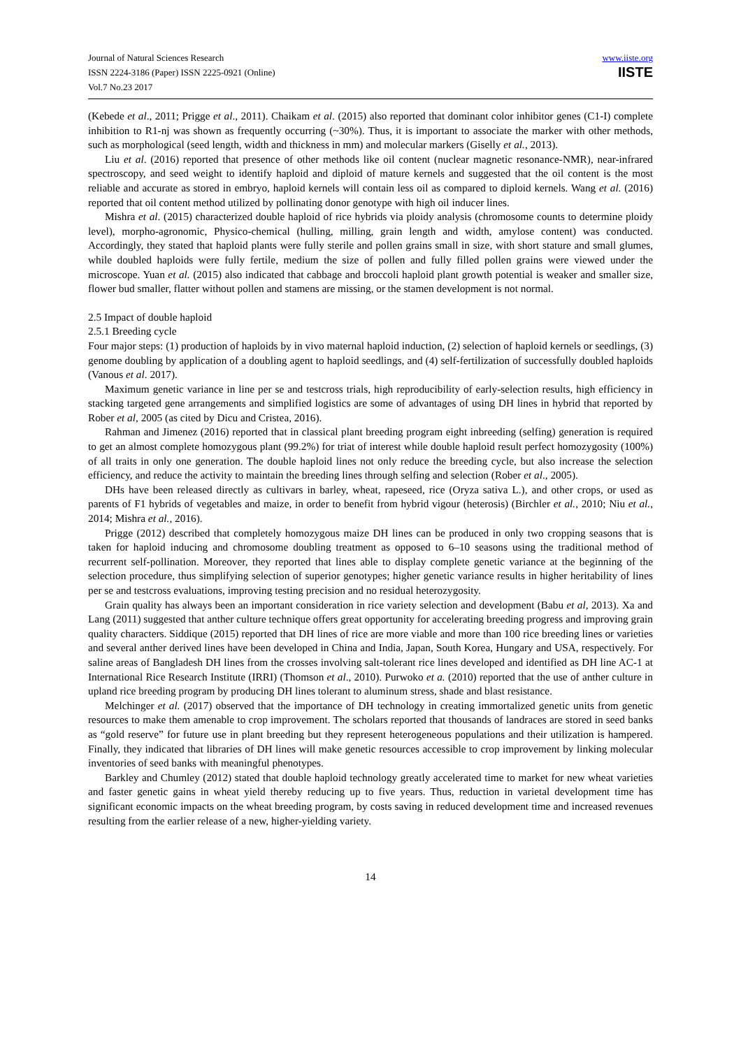Journal of Natural Sciences Research
ISSN 2224-3186 (Paper) ISSN 2225-0921 (Online)
Vol.7 No.23 2017
www.iiste.org
IISTE
(Kebede et al., 2011; Prigge et al., 2011). Chaikam et al. (2015) also reported that dominant color inhibitor genes (C1-I) complete inhibition to R1-nj was shown as frequently occurring (~30%). Thus, it is important to associate the marker with other methods, such as morphological (seed length, width and thickness in mm) and molecular markers (Giselly et al., 2013).
Liu et al. (2016) reported that presence of other methods like oil content (nuclear magnetic resonance-NMR), near-infrared spectroscopy, and seed weight to identify haploid and diploid of mature kernels and suggested that the oil content is the most reliable and accurate as stored in embryo, haploid kernels will contain less oil as compared to diploid kernels. Wang et al. (2016) reported that oil content method utilized by pollinating donor genotype with high oil inducer lines.
Mishra et al. (2015) characterized double haploid of rice hybrids via ploidy analysis (chromosome counts to determine ploidy level), morpho-agronomic, Physico-chemical (hulling, milling, grain length and width, amylose content) was conducted. Accordingly, they stated that haploid plants were fully sterile and pollen grains small in size, with short stature and small glumes, while doubled haploids were fully fertile, medium the size of pollen and fully filled pollen grains were viewed under the microscope. Yuan et al. (2015) also indicated that cabbage and broccoli haploid plant growth potential is weaker and smaller size, flower bud smaller, flatter without pollen and stamens are missing, or the stamen development is not normal.
2.5 Impact of double haploid
2.5.1 Breeding cycle
Four major steps: (1) production of haploids by in vivo maternal haploid induction, (2) selection of haploid kernels or seedlings, (3) genome doubling by application of a doubling agent to haploid seedlings, and (4) self-fertilization of successfully doubled haploids (Vanous et al. 2017).
Maximum genetic variance in line per se and testcross trials, high reproducibility of early-selection results, high efficiency in stacking targeted gene arrangements and simplified logistics are some of advantages of using DH lines in hybrid that reported by Rober et al, 2005 (as cited by Dicu and Cristea, 2016).
Rahman and Jimenez (2016) reported that in classical plant breeding program eight inbreeding (selfing) generation is required to get an almost complete homozygous plant (99.2%) for triat of interest while double haploid result perfect homozygosity (100%) of all traits in only one generation. The double haploid lines not only reduce the breeding cycle, but also increase the selection efficiency, and reduce the activity to maintain the breeding lines through selfing and selection (Rober et al., 2005).
DHs have been released directly as cultivars in barley, wheat, rapeseed, rice (Oryza sativa L.), and other crops, or used as parents of F1 hybrids of vegetables and maize, in order to benefit from hybrid vigour (heterosis) (Birchler et al., 2010; Niu et al., 2014; Mishra et al., 2016).
Prigge (2012) described that completely homozygous maize DH lines can be produced in only two cropping seasons that is taken for haploid inducing and chromosome doubling treatment as opposed to 6–10 seasons using the traditional method of recurrent self-pollination. Moreover, they reported that lines able to display complete genetic variance at the beginning of the selection procedure, thus simplifying selection of superior genotypes; higher genetic variance results in higher heritability of lines per se and testcross evaluations, improving testing precision and no residual heterozygosity.
Grain quality has always been an important consideration in rice variety selection and development (Babu et al, 2013). Xa and Lang (2011) suggested that anther culture technique offers great opportunity for accelerating breeding progress and improving grain quality characters. Siddique (2015) reported that DH lines of rice are more viable and more than 100 rice breeding lines or varieties and several anther derived lines have been developed in China and India, Japan, South Korea, Hungary and USA, respectively. For saline areas of Bangladesh DH lines from the crosses involving salt-tolerant rice lines developed and identified as DH line AC-1 at International Rice Research Institute (IRRI) (Thomson et al., 2010). Purwoko et a. (2010) reported that the use of anther culture in upland rice breeding program by producing DH lines tolerant to aluminum stress, shade and blast resistance.
Melchinger et al. (2017) observed that the importance of DH technology in creating immortalized genetic units from genetic resources to make them amenable to crop improvement. The scholars reported that thousands of landraces are stored in seed banks as “gold reserve” for future use in plant breeding but they represent heterogeneous populations and their utilization is hampered. Finally, they indicated that libraries of DH lines will make genetic resources accessible to crop improvement by linking molecular inventories of seed banks with meaningful phenotypes.
Barkley and Chumley (2012) stated that double haploid technology greatly accelerated time to market for new wheat varieties and faster genetic gains in wheat yield thereby reducing up to five years. Thus, reduction in varietal development time has significant economic impacts on the wheat breeding program, by costs saving in reduced development time and increased revenues resulting from the earlier release of a new, higher-yielding variety.
14